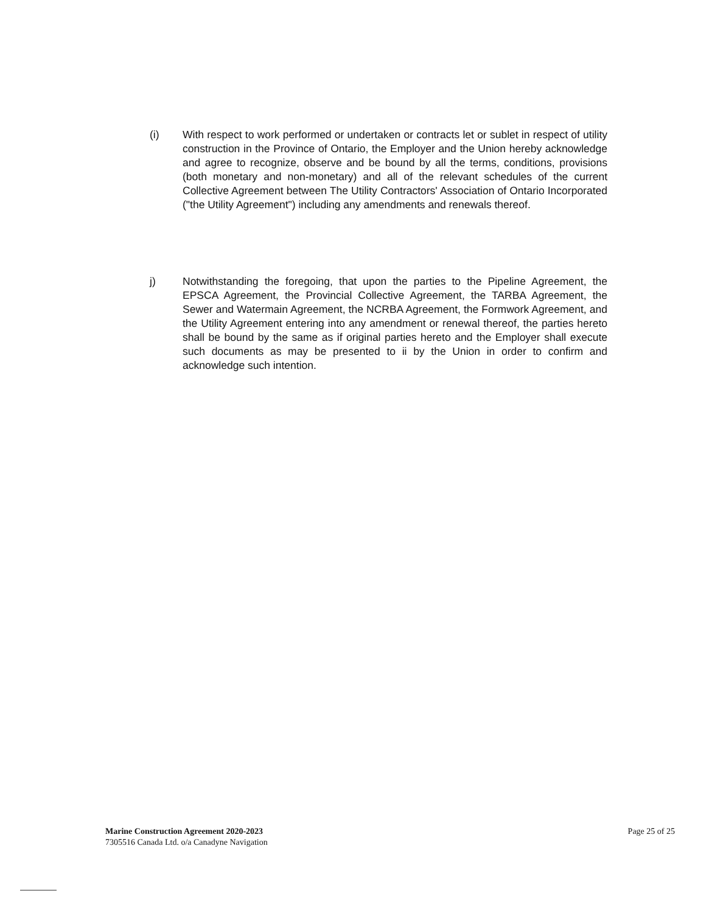(i) With respect to work performed or undertaken or contracts let or sublet in respect of utility construction in the Province of Ontario, the Employer and the Union hereby acknowledge and agree to recognize, observe and be bound by all the terms, conditions, provisions (both monetary and non-monetary) and all of the relevant schedules of the current Collective Agreement between The Utility Contractors' Association of Ontario Incorporated ("the Utility Agreement") including any amendments and renewals thereof.
j) Notwithstanding the foregoing, that upon the parties to the Pipeline Agreement, the EPSCA Agreement, the Provincial Collective Agreement, the TARBA Agreement, the Sewer and Watermain Agreement, the NCRBA Agreement, the Formwork Agreement, and the Utility Agreement entering into any amendment or renewal thereof, the parties hereto shall be bound by the same as if original parties hereto and the Employer shall execute such documents as may be presented to ii by the Union in order to confirm and acknowledge such intention.
Marine Construction Agreement 2020-2023
7305516 Canada Ltd. o/a Canadyne Navigation
Page 25 of 25